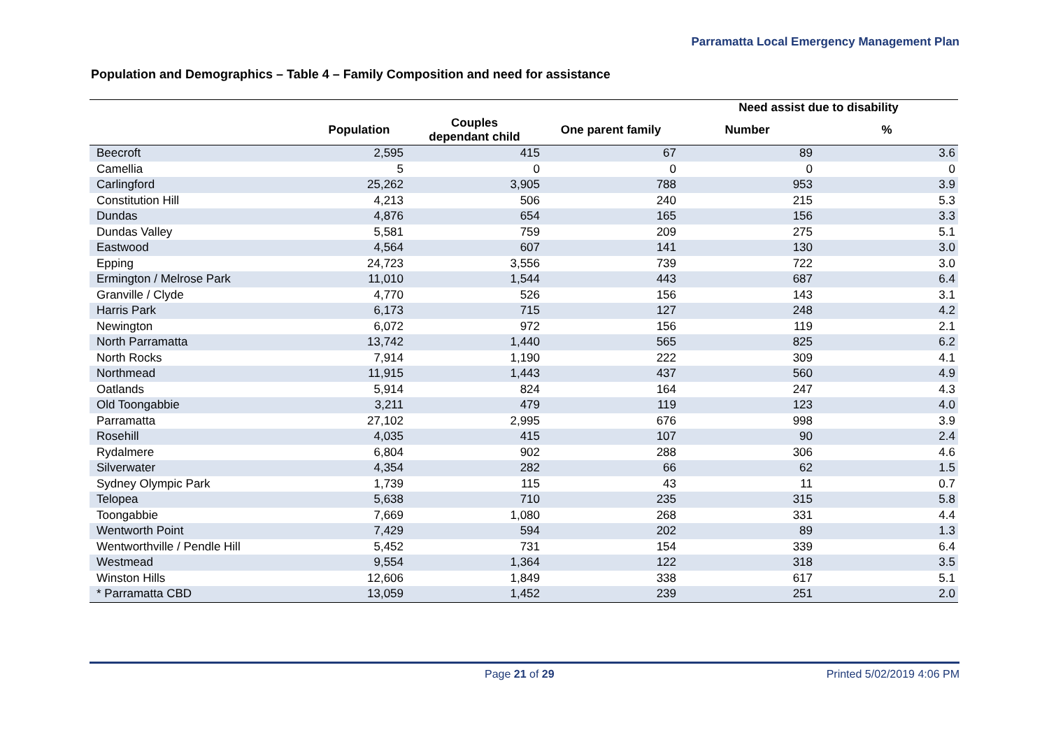Parramatta Local Emergency Management Plan
Population and Demographics – Table 4 – Family Composition and need for assistance
| | | | | Need assist due to disability | |
| --- | --- | --- | --- | --- | --- |
| | Population | Couples dependant child | One parent family | Number | % |
| Beecroft | 2,595 | 415 | 67 | 89 | 3.6 |
| Camellia | 5 | 0 | 0 | 0 | 0 |
| Carlingford | 25,262 | 3,905 | 788 | 953 | 3.9 |
| Constitution Hill | 4,213 | 506 | 240 | 215 | 5.3 |
| Dundas | 4,876 | 654 | 165 | 156 | 3.3 |
| Dundas Valley | 5,581 | 759 | 209 | 275 | 5.1 |
| Eastwood | 4,564 | 607 | 141 | 130 | 3.0 |
| Epping | 24,723 | 3,556 | 739 | 722 | 3.0 |
| Ermington / Melrose Park | 11,010 | 1,544 | 443 | 687 | 6.4 |
| Granville / Clyde | 4,770 | 526 | 156 | 143 | 3.1 |
| Harris Park | 6,173 | 715 | 127 | 248 | 4.2 |
| Newington | 6,072 | 972 | 156 | 119 | 2.1 |
| North Parramatta | 13,742 | 1,440 | 565 | 825 | 6.2 |
| North Rocks | 7,914 | 1,190 | 222 | 309 | 4.1 |
| Northmead | 11,915 | 1,443 | 437 | 560 | 4.9 |
| Oatlands | 5,914 | 824 | 164 | 247 | 4.3 |
| Old Toongabbie | 3,211 | 479 | 119 | 123 | 4.0 |
| Parramatta | 27,102 | 2,995 | 676 | 998 | 3.9 |
| Rosehill | 4,035 | 415 | 107 | 90 | 2.4 |
| Rydalmere | 6,804 | 902 | 288 | 306 | 4.6 |
| Silverwater | 4,354 | 282 | 66 | 62 | 1.5 |
| Sydney Olympic Park | 1,739 | 115 | 43 | 11 | 0.7 |
| Telopea | 5,638 | 710 | 235 | 315 | 5.8 |
| Toongabbie | 7,669 | 1,080 | 268 | 331 | 4.4 |
| Wentworth Point | 7,429 | 594 | 202 | 89 | 1.3 |
| Wentworthville / Pendle Hill | 5,452 | 731 | 154 | 339 | 6.4 |
| Westmead | 9,554 | 1,364 | 122 | 318 | 3.5 |
| Winston Hills | 12,606 | 1,849 | 338 | 617 | 5.1 |
| * Parramatta CBD | 13,059 | 1,452 | 239 | 251 | 2.0 |
Page 21 of 29 Printed 5/02/2019 4:06 PM